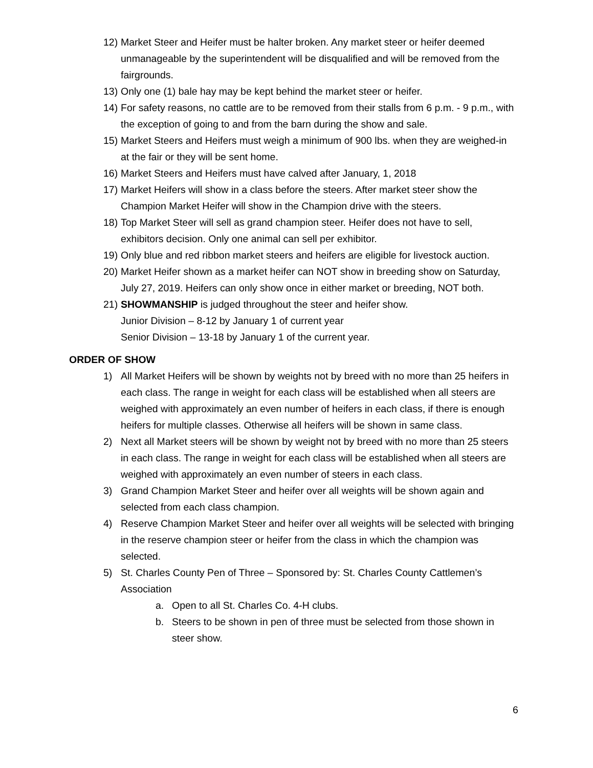12)
Market Steer and Heifer must be halter broken. Any market steer or heifer deemed unmanageable by the superintendent will be disqualified and will be removed from the fairgrounds.
13)
Only one (1) bale hay may be kept behind the market steer or heifer.
14)
For safety reasons, no cattle are to be removed from their stalls from 6 p.m. - 9 p.m., with the exception of going to and from the barn during the show and sale.
15)
Market Steers and Heifers must weigh a minimum of 900 lbs. when they are weighed-in at the fair or they will be sent home.
16)
Market Steers and Heifers must have calved after January, 1, 2018
17)
Market Heifers will show in a class before the steers. After market steer show the Champion Market Heifer will show in the Champion drive with the steers.
18)
Top Market Steer will sell as grand champion steer. Heifer does not have to sell, exhibitors decision. Only one animal can sell per exhibitor.
19)
Only blue and red ribbon market steers and heifers are eligible for livestock auction.
20)
Market Heifer shown as a market heifer can NOT show in breeding show on Saturday, July 27, 2019. Heifers can only show once in either market or breeding, NOT both.
21)
SHOWMANSHIP is judged throughout the steer and heifer show.
Junior Division – 8-12 by January 1 of current year
Senior Division – 13-18 by January 1 of the current year.
ORDER OF SHOW
1) All Market Heifers will be shown by weights not by breed with no more than 25 heifers in each class. The range in weight for each class will be established when all steers are weighed with approximately an even number of heifers in each class, if there is enough heifers for multiple classes. Otherwise all heifers will be shown in same class.
2) Next all Market steers will be shown by weight not by breed with no more than 25 steers in each class. The range in weight for each class will be established when all steers are weighed with approximately an even number of steers in each class.
3) Grand Champion Market Steer and heifer over all weights will be shown again and selected from each class champion.
4) Reserve Champion Market Steer and heifer over all weights will be selected with bringing in the reserve champion steer or heifer from the class in which the champion was selected.
5) St. Charles County Pen of Three – Sponsored by: St. Charles County Cattlemen’s Association
a. Open to all St. Charles Co. 4-H clubs.
b. Steers to be shown in pen of three must be selected from those shown in steer show.
6